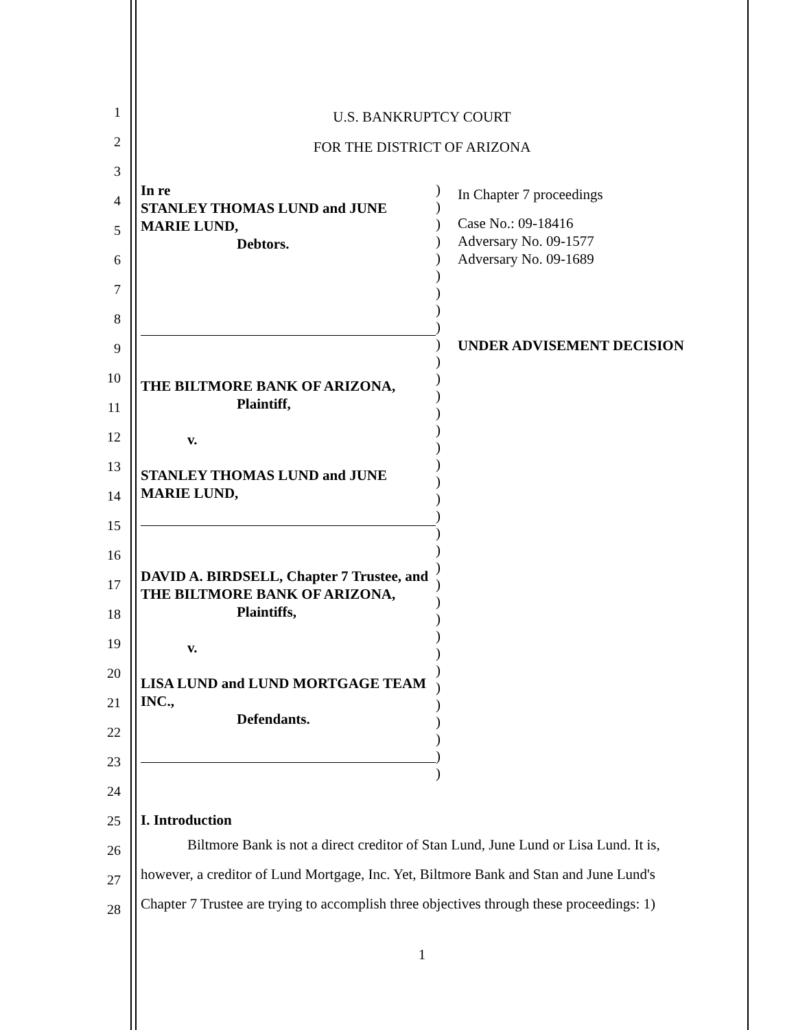1
2
3
4
5
6
7
8
9
10
11
12
13
14
15
16
17
18
19
20
21
22
23
24
25
26
27
28
U.S. BANKRUPTCY COURT
FOR THE DISTRICT OF ARIZONA
In re
STANLEY THOMAS LUND and JUNE MARIE LUND,
Debtors.
THE BILTMORE BANK OF ARIZONA,
Plaintiff,
v.
STANLEY THOMAS LUND and JUNE MARIE LUND,
DAVID A. BIRDSELL, Chapter 7 Trustee, and THE BILTMORE BANK OF ARIZONA,
Plaintiffs,
v.
LISA LUND and LUND MORTGAGE TEAM INC.,
Defendants.
)
)
)
)
)
)
)
)
)
)
)
)
)
)
)
)
)
)
)
)
)
)
)
)
)
)
)
)
)
)
)
)
)
)
)
In Chapter 7 proceedings
Case No.: 09-18416
Adversary No. 09-1577
Adversary No. 09-1689
UNDER ADVISEMENT DECISION
I. Introduction
Biltmore Bank is not a direct creditor of Stan Lund, June Lund or Lisa Lund. It is, however, a creditor of Lund Mortgage, Inc. Yet, Biltmore Bank and Stan and June Lund's Chapter 7 Trustee are trying to accomplish three objectives through these proceedings: 1)
1